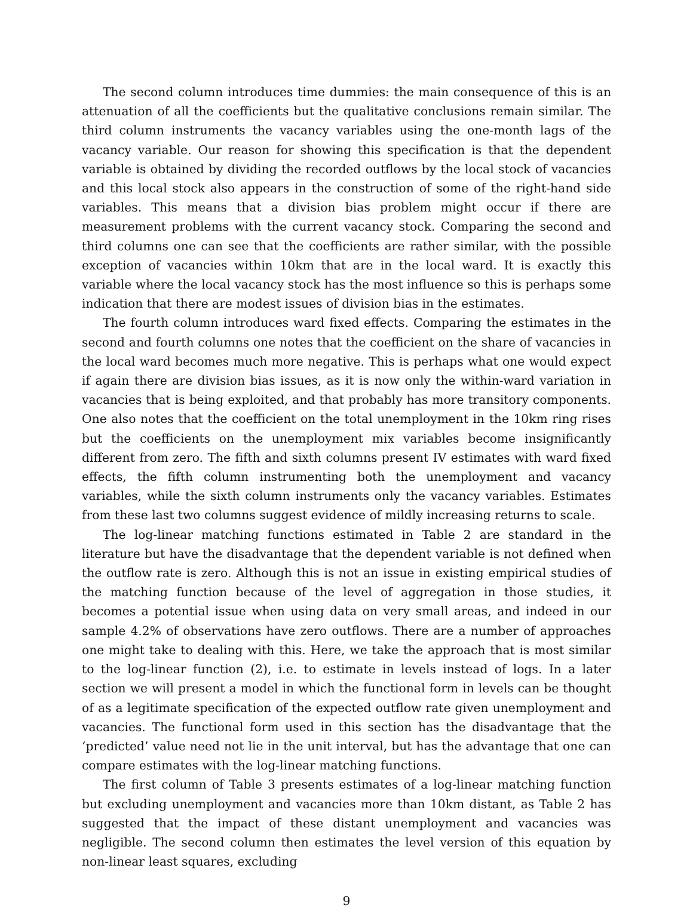The second column introduces time dummies: the main consequence of this is an attenuation of all the coefficients but the qualitative conclusions remain similar. The third column instruments the vacancy variables using the one-month lags of the vacancy variable. Our reason for showing this specification is that the dependent variable is obtained by dividing the recorded outflows by the local stock of vacancies and this local stock also appears in the construction of some of the right-hand side variables. This means that a division bias problem might occur if there are measurement problems with the current vacancy stock. Comparing the second and third columns one can see that the coefficients are rather similar, with the possible exception of vacancies within 10km that are in the local ward. It is exactly this variable where the local vacancy stock has the most influence so this is perhaps some indication that there are modest issues of division bias in the estimates.
The fourth column introduces ward fixed effects. Comparing the estimates in the second and fourth columns one notes that the coefficient on the share of vacancies in the local ward becomes much more negative. This is perhaps what one would expect if again there are division bias issues, as it is now only the within-ward variation in vacancies that is being exploited, and that probably has more transitory components. One also notes that the coefficient on the total unemployment in the 10km ring rises but the coefficients on the unemployment mix variables become insignificantly different from zero. The fifth and sixth columns present IV estimates with ward fixed effects, the fifth column instrumenting both the unemployment and vacancy variables, while the sixth column instruments only the vacancy variables. Estimates from these last two columns suggest evidence of mildly increasing returns to scale.
The log-linear matching functions estimated in Table 2 are standard in the literature but have the disadvantage that the dependent variable is not defined when the outflow rate is zero. Although this is not an issue in existing empirical studies of the matching function because of the level of aggregation in those studies, it becomes a potential issue when using data on very small areas, and indeed in our sample 4.2% of observations have zero outflows. There are a number of approaches one might take to dealing with this. Here, we take the approach that is most similar to the log-linear function (2), i.e. to estimate in levels instead of logs. In a later section we will present a model in which the functional form in levels can be thought of as a legitimate specification of the expected outflow rate given unemployment and vacancies. The functional form used in this section has the disadvantage that the ‘predicted’ value need not lie in the unit interval, but has the advantage that one can compare estimates with the log-linear matching functions.
The first column of Table 3 presents estimates of a log-linear matching function but excluding unemployment and vacancies more than 10km distant, as Table 2 has suggested that the impact of these distant unemployment and vacancies was negligible. The second column then estimates the level version of this equation by non-linear least squares, excluding
9